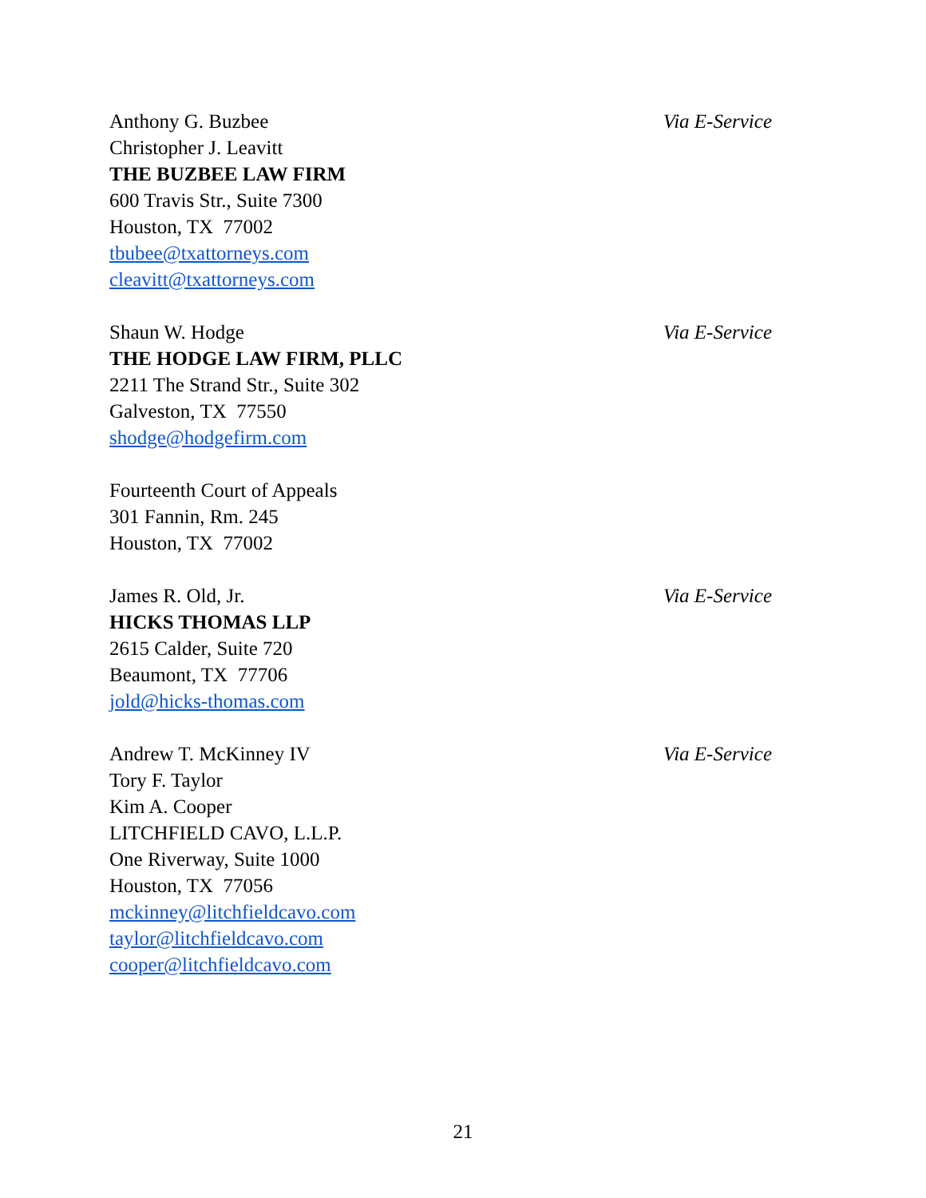Anthony G. Buzbee
Christopher J. Leavitt
THE BUZBEE LAW FIRM
600 Travis Str., Suite 7300
Houston, TX 77002
tbubee@txattorneys.com
cleavitt@txattorneys.com
Via E-Service
Shaun W. Hodge
THE HODGE LAW FIRM, PLLC
2211 The Strand Str., Suite 302
Galveston, TX 77550
shodge@hodgefirm.com
Via E-Service
Fourteenth Court of Appeals
301 Fannin, Rm. 245
Houston, TX 77002
James R. Old, Jr.
HICKS THOMAS LLP
2615 Calder, Suite 720
Beaumont, TX 77706
jold@hicks-thomas.com
Via E-Service
Andrew T. McKinney IV
Tory F. Taylor
Kim A. Cooper
LITCHFIELD CAVO, L.L.P.
One Riverway, Suite 1000
Houston, TX 77056
mckinney@litchfieldcavo.com
taylor@litchfieldcavo.com
cooper@litchfieldcavo.com
Via E-Service
21